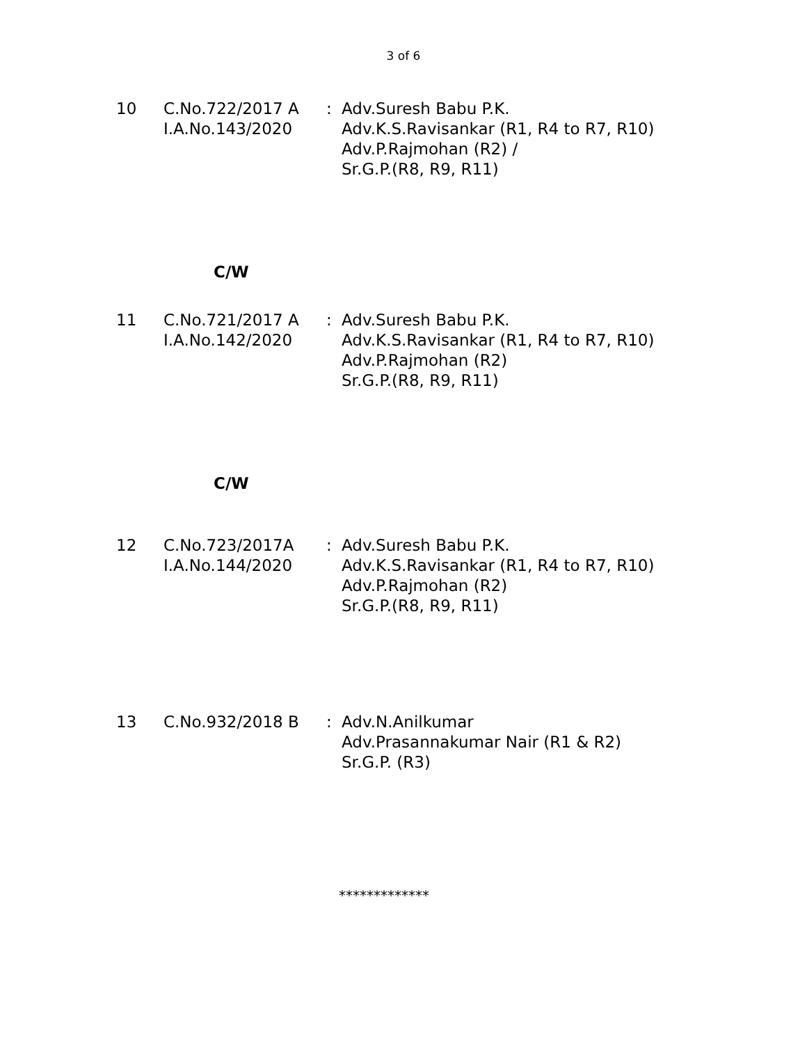3 of 6
10 C.No.722/2017 A
I.A.No.143/2020
: Adv.Suresh Babu P.K.
Adv.K.S.Ravisankar (R1, R4 to R7, R10)
Adv.P.Rajmohan (R2) /
Sr.G.P.(R8, R9, R11)
C/W
11 C.No.721/2017 A
I.A.No.142/2020
: Adv.Suresh Babu P.K.
Adv.K.S.Ravisankar (R1, R4 to R7, R10)
Adv.P.Rajmohan (R2)
Sr.G.P.(R8, R9, R11)
C/W
12 C.No.723/2017A
I.A.No.144/2020
: Adv.Suresh Babu P.K.
Adv.K.S.Ravisankar (R1, R4 to R7, R10)
Adv.P.Rajmohan (R2)
Sr.G.P.(R8, R9, R11)
13 C.No.932/2018 B : Adv.N.Anilkumar
Adv.Prasannakumar Nair (R1 & R2)
Sr.G.P. (R3)
*************